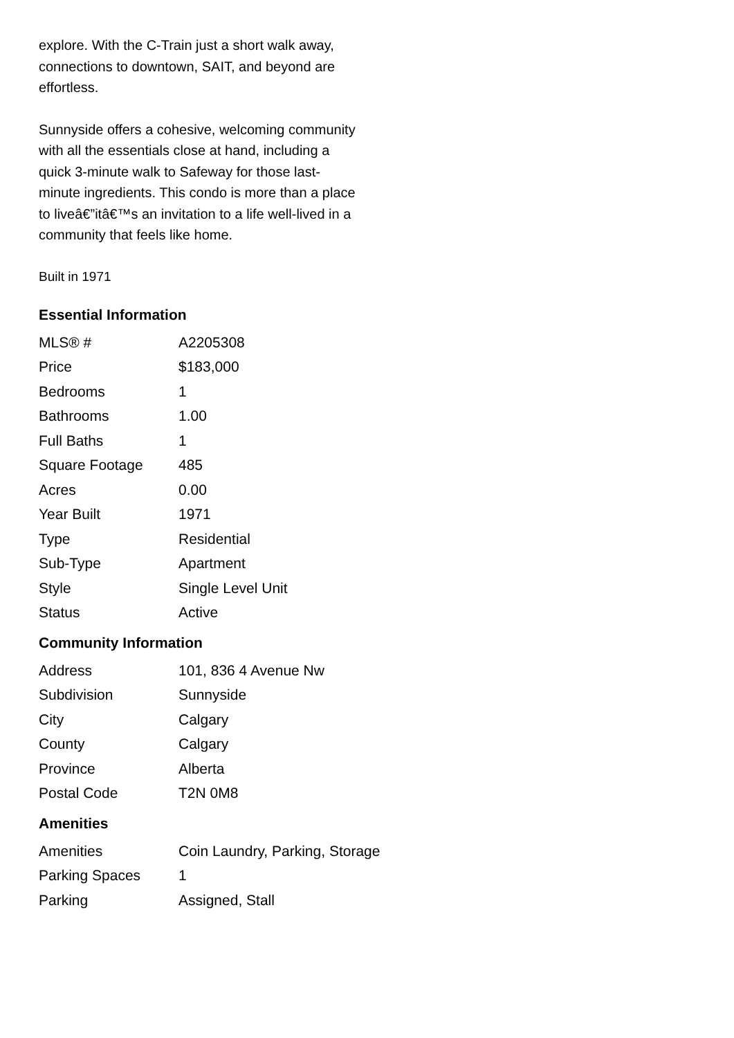explore. With the C-Train just a short walk away, connections to downtown, SAIT, and beyond are effortless.
Sunnyside offers a cohesive, welcoming community with all the essentials close at hand, including a quick 3-minute walk to Safeway for those last-minute ingredients. This condo is more than a place to liveâ€”itâ€™s an invitation to a life well-lived in a community that feels like home.
Built in 1971
Essential Information
| MLS® # | A2205308 |
| Price | $183,000 |
| Bedrooms | 1 |
| Bathrooms | 1.00 |
| Full Baths | 1 |
| Square Footage | 485 |
| Acres | 0.00 |
| Year Built | 1971 |
| Type | Residential |
| Sub-Type | Apartment |
| Style | Single Level Unit |
| Status | Active |
Community Information
| Address | 101, 836 4 Avenue Nw |
| Subdivision | Sunnyside |
| City | Calgary |
| County | Calgary |
| Province | Alberta |
| Postal Code | T2N 0M8 |
Amenities
| Amenities | Coin Laundry, Parking, Storage |
| Parking Spaces | 1 |
| Parking | Assigned, Stall |